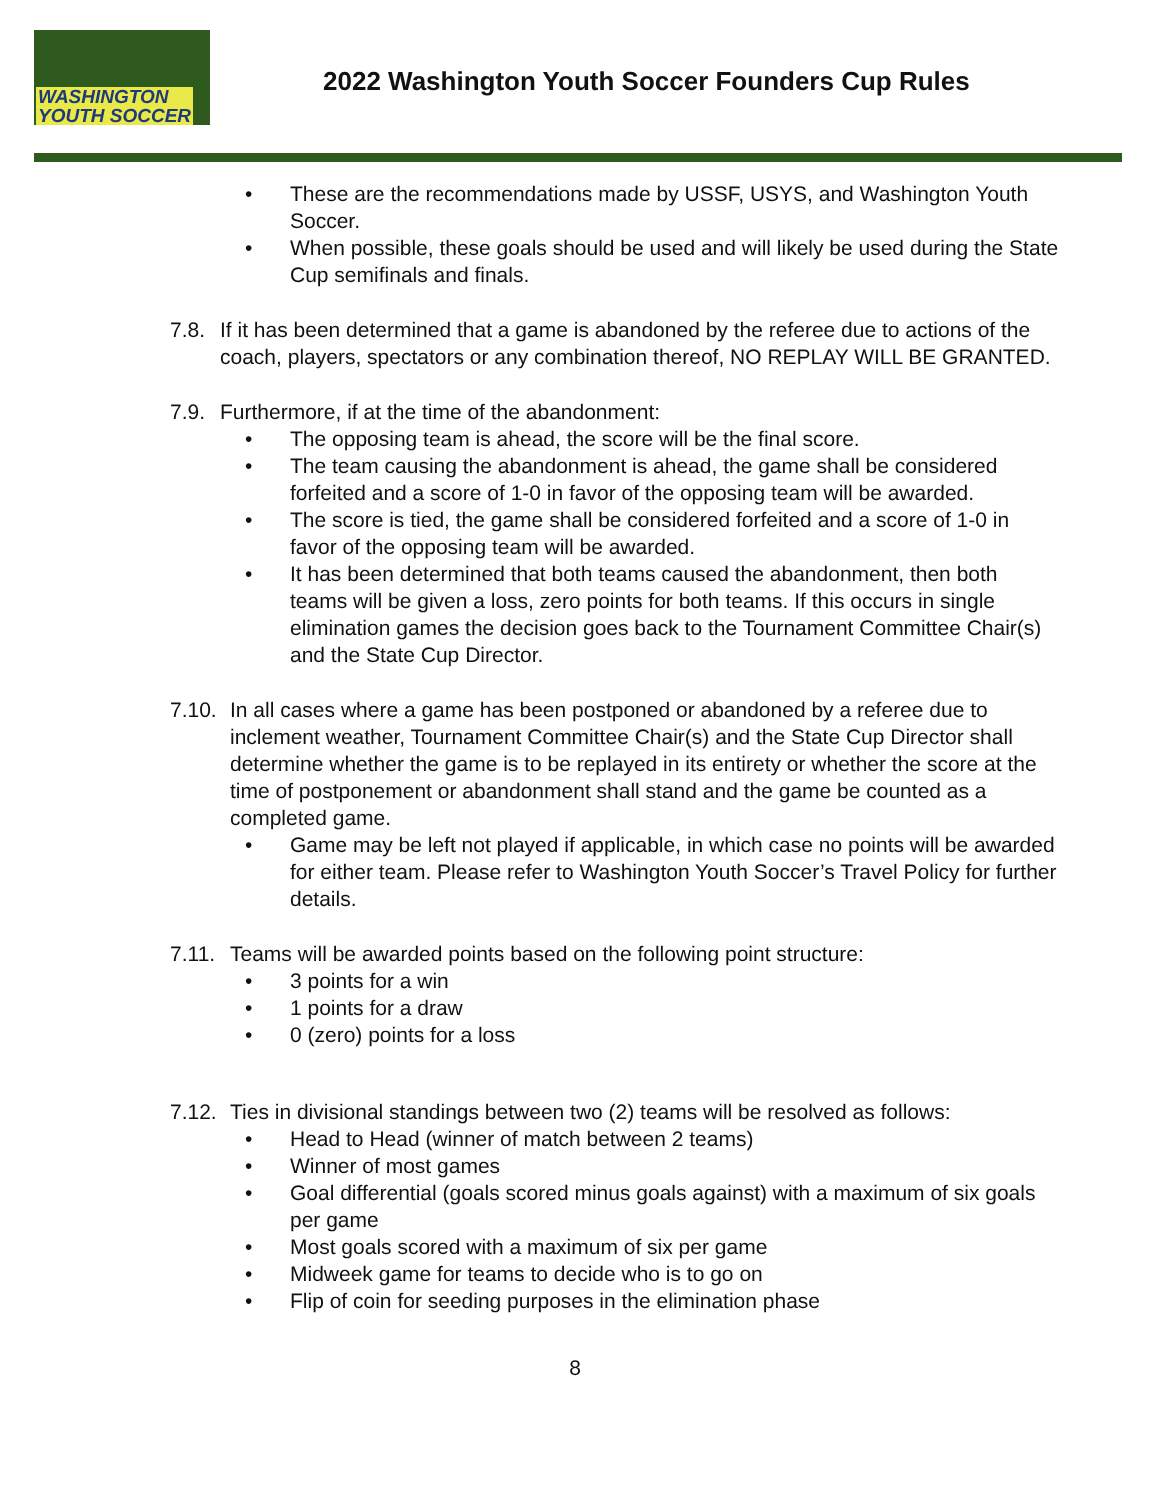WASHINGTON
YOUTH SOCCER
2022 Washington Youth Soccer Founders Cup Rules
• These are the recommendations made by USSF, USYS, and Washington Youth Soccer.
• When possible, these goals should be used and will likely be used during the State Cup semifinals and finals.
7.8.
If it has been determined that a game is abandoned by the referee due to actions of the coach, players, spectators or any combination thereof, NO REPLAY WILL BE GRANTED.
7.9.
Furthermore, if at the time of the abandonment:
• The opposing team is ahead, the score will be the final score.
• The team causing the abandonment is ahead, the game shall be considered forfeited and a score of 1-0 in favor of the opposing team will be awarded.
• The score is tied, the game shall be considered forfeited and a score of 1-0 in favor of the opposing team will be awarded.
• It has been determined that both teams caused the abandonment, then both teams will be given a loss, zero points for both teams. If this occurs in single elimination games the decision goes back to the Tournament Committee Chair(s) and the State Cup Director.
7.10.
In all cases where a game has been postponed or abandoned by a referee due to inclement weather, Tournament Committee Chair(s) and the State Cup Director shall determine whether the game is to be replayed in its entirety or whether the score at the time of postponement or abandonment shall stand and the game be counted as a completed game.
• Game may be left not played if applicable, in which case no points will be awarded for either team. Please refer to Washington Youth Soccer’s Travel Policy for further details.
7.11.
Teams will be awarded points based on the following point structure:
• 3 points for a win
• 1 points for a draw
• 0 (zero) points for a loss
7.12.
Ties in divisional standings between two (2) teams will be resolved as follows:
• Head to Head (winner of match between 2 teams)
• Winner of most games
• Goal differential (goals scored minus goals against) with a maximum of six goals per game
• Most goals scored with a maximum of six per game
• Midweek game for teams to decide who is to go on
• Flip of coin for seeding purposes in the elimination phase
8